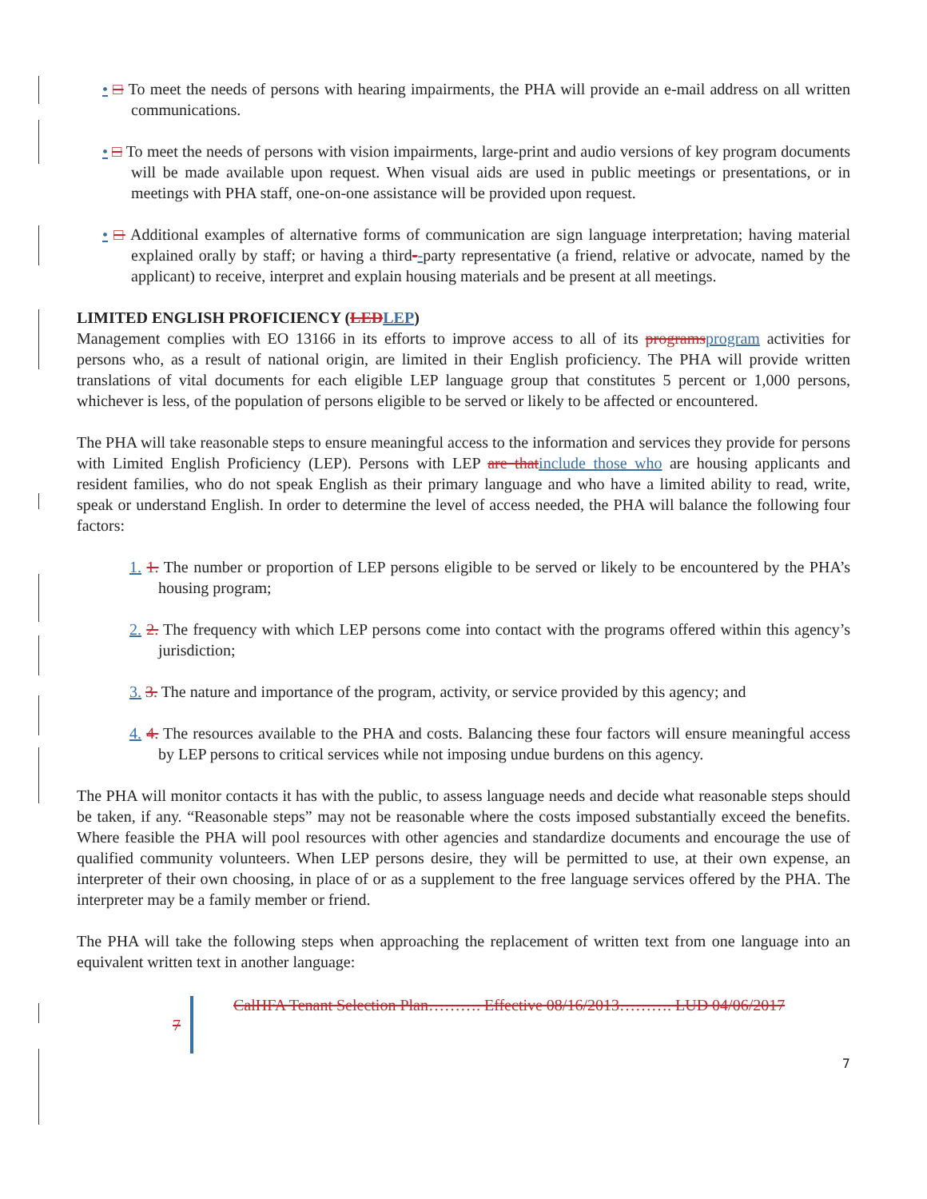• □ To meet the needs of persons with hearing impairments, the PHA will provide an e-mail address on all written communications.
• □ To meet the needs of persons with vision impairments, large-print and audio versions of key program documents will be made available upon request. When visual aids are used in public meetings or presentations, or in meetings with PHA staff, one-on-one assistance will be provided upon request.
• □ Additional examples of alternative forms of communication are sign language interpretation; having material explained orally by staff; or having a third--party representative (a friend, relative or advocate, named by the applicant) to receive, interpret and explain housing materials and be present at all meetings.
LIMITED ENGLISH PROFICIENCY (LED LEP)
Management complies with EO 13166 in its efforts to improve access to all of its programs program activities for persons who, as a result of national origin, are limited in their English proficiency. The PHA will provide written translations of vital documents for each eligible LEP language group that constitutes 5 percent or 1,000 persons, whichever is less, of the population of persons eligible to be served or likely to be affected or encountered.
The PHA will take reasonable steps to ensure meaningful access to the information and services they provide for persons with Limited English Proficiency (LEP). Persons with LEP are that include those who are housing applicants and resident families, who do not speak English as their primary language and who have a limited ability to read, write, speak or understand English. In order to determine the level of access needed, the PHA will balance the following four factors:
1. 1. The number or proportion of LEP persons eligible to be served or likely to be encountered by the PHA’s housing program;
2. 2. The frequency with which LEP persons come into contact with the programs offered within this agency’s jurisdiction;
3. 3. The nature and importance of the program, activity, or service provided by this agency; and
4. 4. The resources available to the PHA and costs. Balancing these four factors will ensure meaningful access by LEP persons to critical services while not imposing undue burdens on this agency.
The PHA will monitor contacts it has with the public, to assess language needs and decide what reasonable steps should be taken, if any. “Reasonable steps” may not be reasonable where the costs imposed substantially exceed the benefits. Where feasible the PHA will pool resources with other agencies and standardize documents and encourage the use of qualified community volunteers. When LEP persons desire, they will be permitted to use, at their own expense, an interpreter of their own choosing, in place of or as a supplement to the free language services offered by the PHA. The interpreter may be a family member or friend.
The PHA will take the following steps when approaching the replacement of written text from one language into an equivalent written text in another language:
7 CalHFA Tenant Selection Plan………. Effective 08/16/2013………. LUD 04/06/2017
7